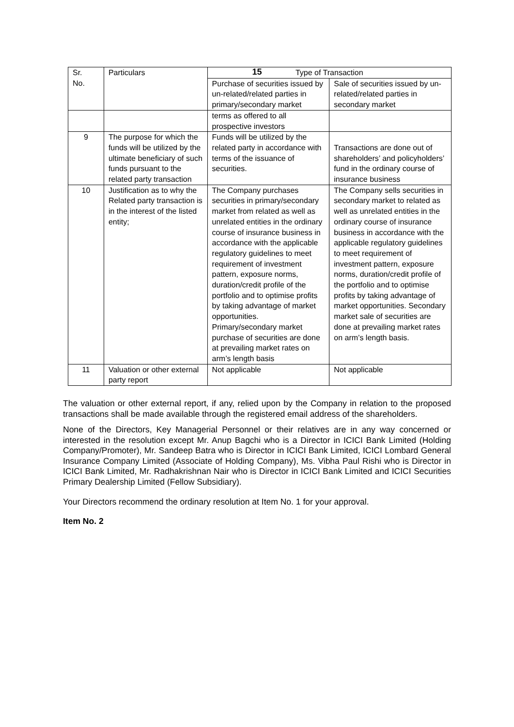15
| Sr. No. | Particulars | Type of Transaction | |
| --- | --- | --- | --- |
| | | Purchase of securities issued by un-related/related parties in primary/secondary market | Sale of securities issued by un-related/related parties in secondary market |
| | | terms as offered to all prospective investors | |
| 9 | The purpose for which the funds will be utilized by the ultimate beneficiary of such funds pursuant to the related party transaction | Funds will be utilized by the related party in accordance with terms of the issuance of securities. | Transactions are done out of shareholders’ and policyholders’ fund in the ordinary course of insurance business |
| 10 | Justification as to why the Related party transaction is in the interest of the listed entity; | The Company purchases securities in primary/secondary market from related as well as unrelated entities in the ordinary course of insurance business in accordance with the applicable regulatory guidelines to meet requirement of investment pattern, exposure norms, duration/credit profile of the portfolio and to optimise profits by taking advantage of market opportunities. Primary/secondary market purchase of securities are done at prevailing market rates on arm’s length basis | The Company sells securities in secondary market to related as well as unrelated entities in the ordinary course of insurance business in accordance with the applicable regulatory guidelines to meet requirement of investment pattern, exposure norms, duration/credit profile of the portfolio and to optimise profits by taking advantage of market opportunities. Secondary market sale of securities are done at prevailing market rates on arm’s length basis. |
| 11 | Valuation or other external party report | Not applicable | Not applicable |
The valuation or other external report, if any, relied upon by the Company in relation to the proposed transactions shall be made available through the registered email address of the shareholders.
None of the Directors, Key Managerial Personnel or their relatives are in any way concerned or interested in the resolution except Mr. Anup Bagchi who is a Director in ICICI Bank Limited (Holding Company/Promoter), Mr. Sandeep Batra who is Director in ICICI Bank Limited, ICICI Lombard General Insurance Company Limited (Associate of Holding Company), Ms. Vibha Paul Rishi who is Director in ICICI Bank Limited, Mr. Radhakrishnan Nair who is Director in ICICI Bank Limited and ICICI Securities Primary Dealership Limited (Fellow Subsidiary).
Your Directors recommend the ordinary resolution at Item No. 1 for your approval.
Item No. 2